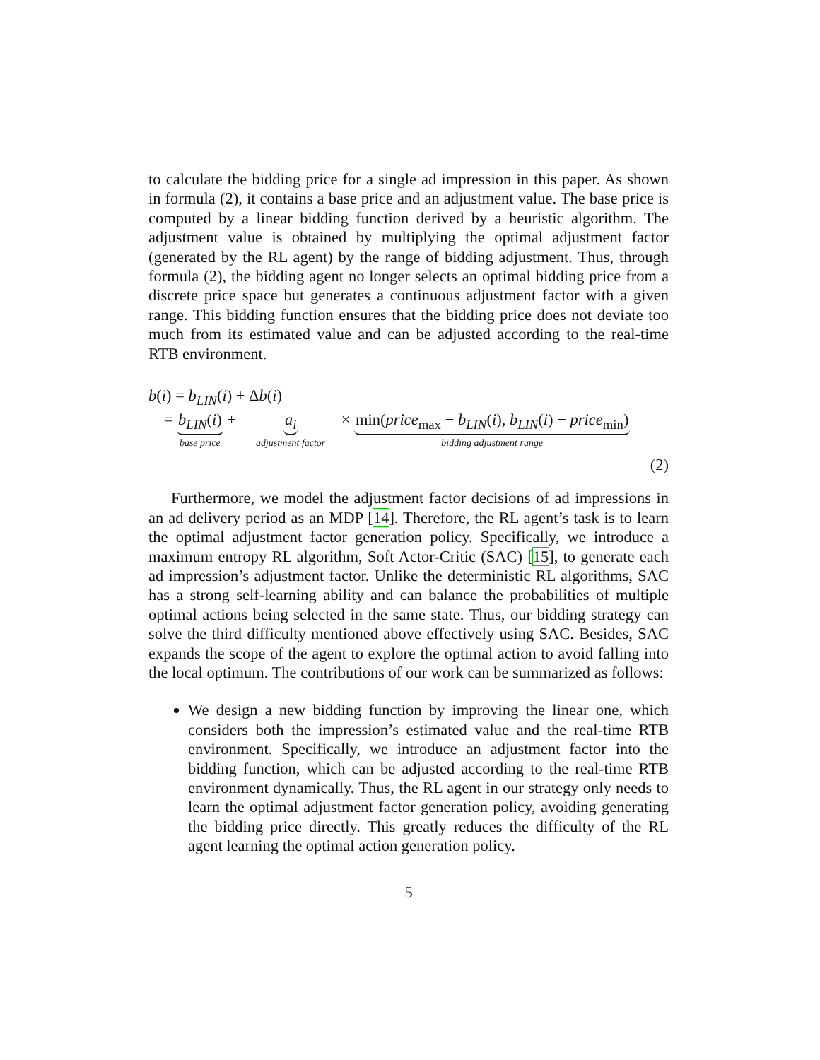to calculate the bidding price for a single ad impression in this paper. As shown in formula (2), it contains a base price and an adjustment value. The base price is computed by a linear bidding function derived by a heuristic algorithm. The adjustment value is obtained by multiplying the optimal adjustment factor (generated by the RL agent) by the range of bidding adjustment. Thus, through formula (2), the bidding agent no longer selects an optimal bidding price from a discrete price space but generates a continuous adjustment factor with a given range. This bidding function ensures that the bidding price does not deviate too much from its estimated value and can be adjusted according to the real-time RTB environment.
b(i) = b<sub>LIN</sub>(i) + Δb(i)
= b<sub>LIN</sub>(i)
base price
+
a<sub>i</sub>
adjustment factor
×
min(price<sub>max</sub> − b<sub>LIN</sub>(i), b<sub>LIN</sub>(i) − price<sub>min</sub>)
bidding adjustment range
(2)
Furthermore, we model the adjustment factor decisions of ad impressions in an ad delivery period as an MDP [14]. Therefore, the RL agent’s task is to learn the optimal adjustment factor generation policy. Specifically, we introduce a maximum entropy RL algorithm, Soft Actor-Critic (SAC) [15], to generate each ad impression’s adjustment factor. Unlike the deterministic RL algorithms, SAC has a strong self-learning ability and can balance the probabilities of multiple optimal actions being selected in the same state. Thus, our bidding strategy can solve the third difficulty mentioned above effectively using SAC. Besides, SAC expands the scope of the agent to explore the optimal action to avoid falling into the local optimum. The contributions of our work can be summarized as follows:
We design a new bidding function by improving the linear one, which considers both the impression’s estimated value and the real-time RTB environment. Specifically, we introduce an adjustment factor into the bidding function, which can be adjusted according to the real-time RTB environment dynamically. Thus, the RL agent in our strategy only needs to learn the optimal adjustment factor generation policy, avoiding generating the bidding price directly. This greatly reduces the difficulty of the RL agent learning the optimal action generation policy.
5